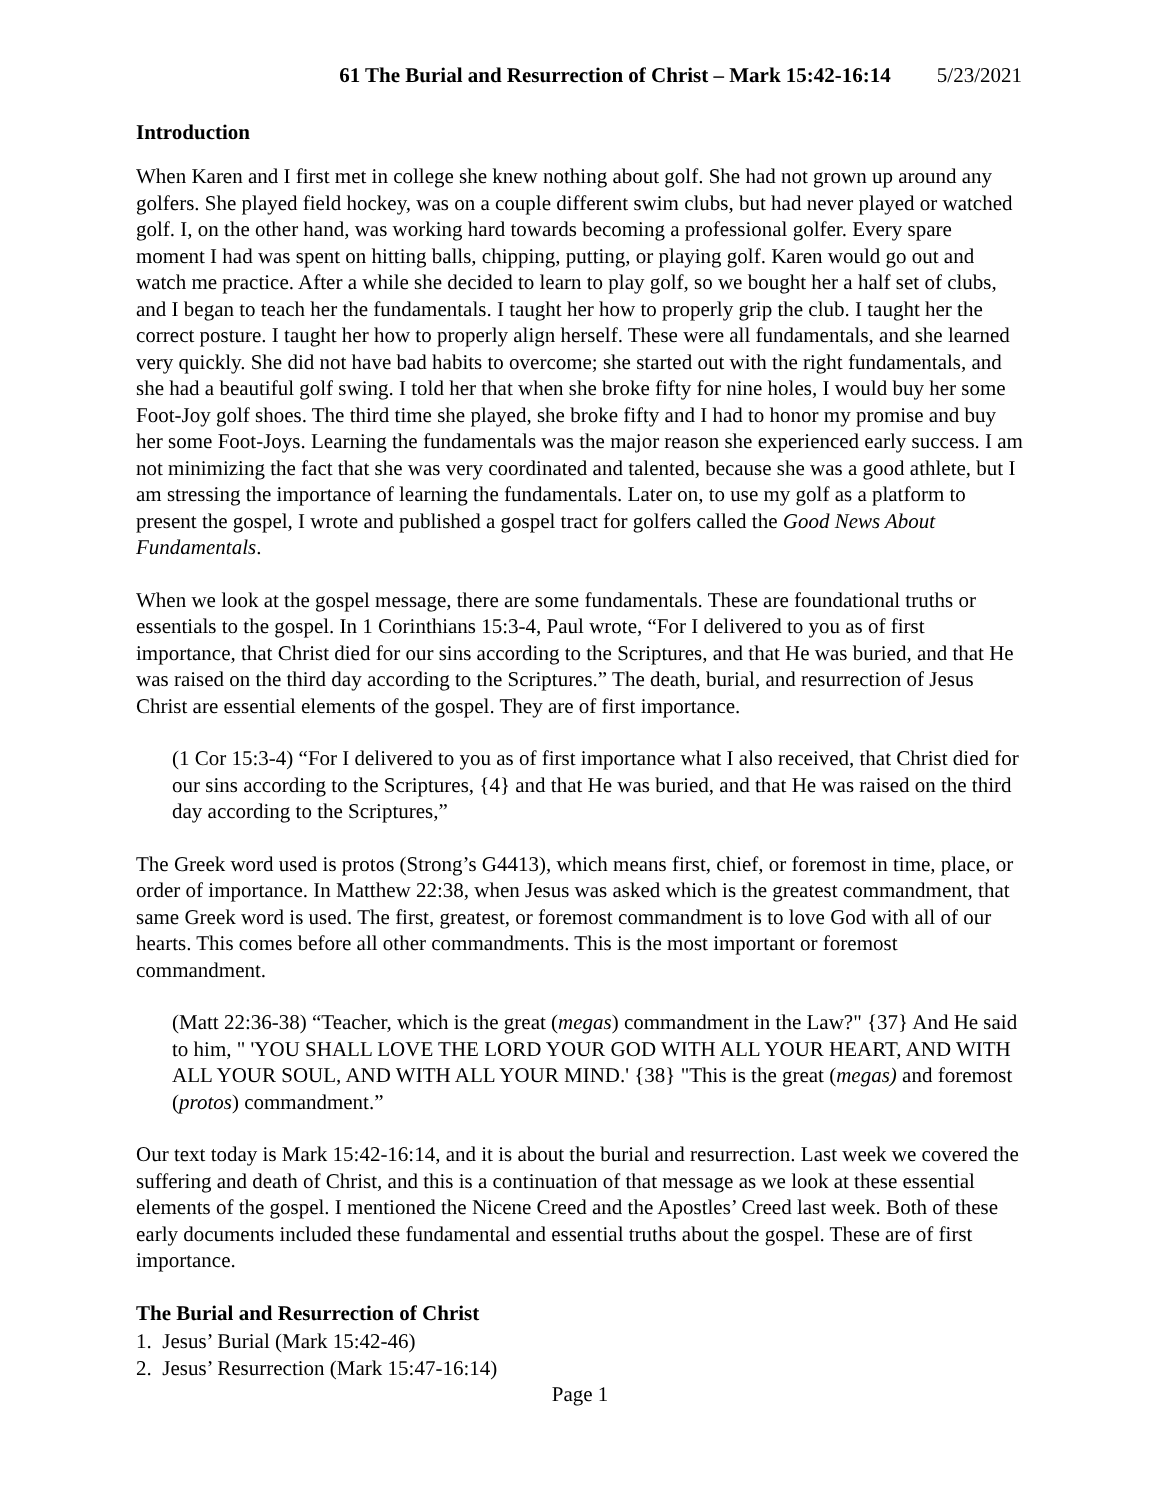61 The Burial and Resurrection of Christ – Mark 15:42-16:14 5/23/2021
Introduction
When Karen and I first met in college she knew nothing about golf. She had not grown up around any golfers. She played field hockey, was on a couple different swim clubs, but had never played or watched golf. I, on the other hand, was working hard towards becoming a professional golfer. Every spare moment I had was spent on hitting balls, chipping, putting, or playing golf. Karen would go out and watch me practice. After a while she decided to learn to play golf, so we bought her a half set of clubs, and I began to teach her the fundamentals. I taught her how to properly grip the club. I taught her the correct posture. I taught her how to properly align herself. These were all fundamentals, and she learned very quickly. She did not have bad habits to overcome; she started out with the right fundamentals, and she had a beautiful golf swing. I told her that when she broke fifty for nine holes, I would buy her some Foot-Joy golf shoes. The third time she played, she broke fifty and I had to honor my promise and buy her some Foot-Joys. Learning the fundamentals was the major reason she experienced early success. I am not minimizing the fact that she was very coordinated and talented, because she was a good athlete, but I am stressing the importance of learning the fundamentals. Later on, to use my golf as a platform to present the gospel, I wrote and published a gospel tract for golfers called the Good News About Fundamentals.
When we look at the gospel message, there are some fundamentals. These are foundational truths or essentials to the gospel. In 1 Corinthians 15:3-4, Paul wrote, “For I delivered to you as of first importance, that Christ died for our sins according to the Scriptures, and that He was buried, and that He was raised on the third day according to the Scriptures.” The death, burial, and resurrection of Jesus Christ are essential elements of the gospel. They are of first importance.
(1 Cor 15:3-4) “For I delivered to you as of first importance what I also received, that Christ died for our sins according to the Scriptures, {4} and that He was buried, and that He was raised on the third day according to the Scriptures,”
The Greek word used is protos (Strong’s G4413), which means first, chief, or foremost in time, place, or order of importance. In Matthew 22:38, when Jesus was asked which is the greatest commandment, that same Greek word is used. The first, greatest, or foremost commandment is to love God with all of our hearts. This comes before all other commandments. This is the most important or foremost commandment.
(Matt 22:36-38) “Teacher, which is the great (megas) commandment in the Law?" {37} And He said to him, " 'YOU SHALL LOVE THE LORD YOUR GOD WITH ALL YOUR HEART, AND WITH ALL YOUR SOUL, AND WITH ALL YOUR MIND.' {38} "This is the great (megas) and foremost (protos) commandment.”
Our text today is Mark 15:42-16:14, and it is about the burial and resurrection. Last week we covered the suffering and death of Christ, and this is a continuation of that message as we look at these essential elements of the gospel. I mentioned the Nicene Creed and the Apostles’ Creed last week. Both of these early documents included these fundamental and essential truths about the gospel. These are of first importance.
The Burial and Resurrection of Christ
1. Jesus’ Burial (Mark 15:42-46)
2. Jesus’ Resurrection (Mark 15:47-16:14)
Page 1